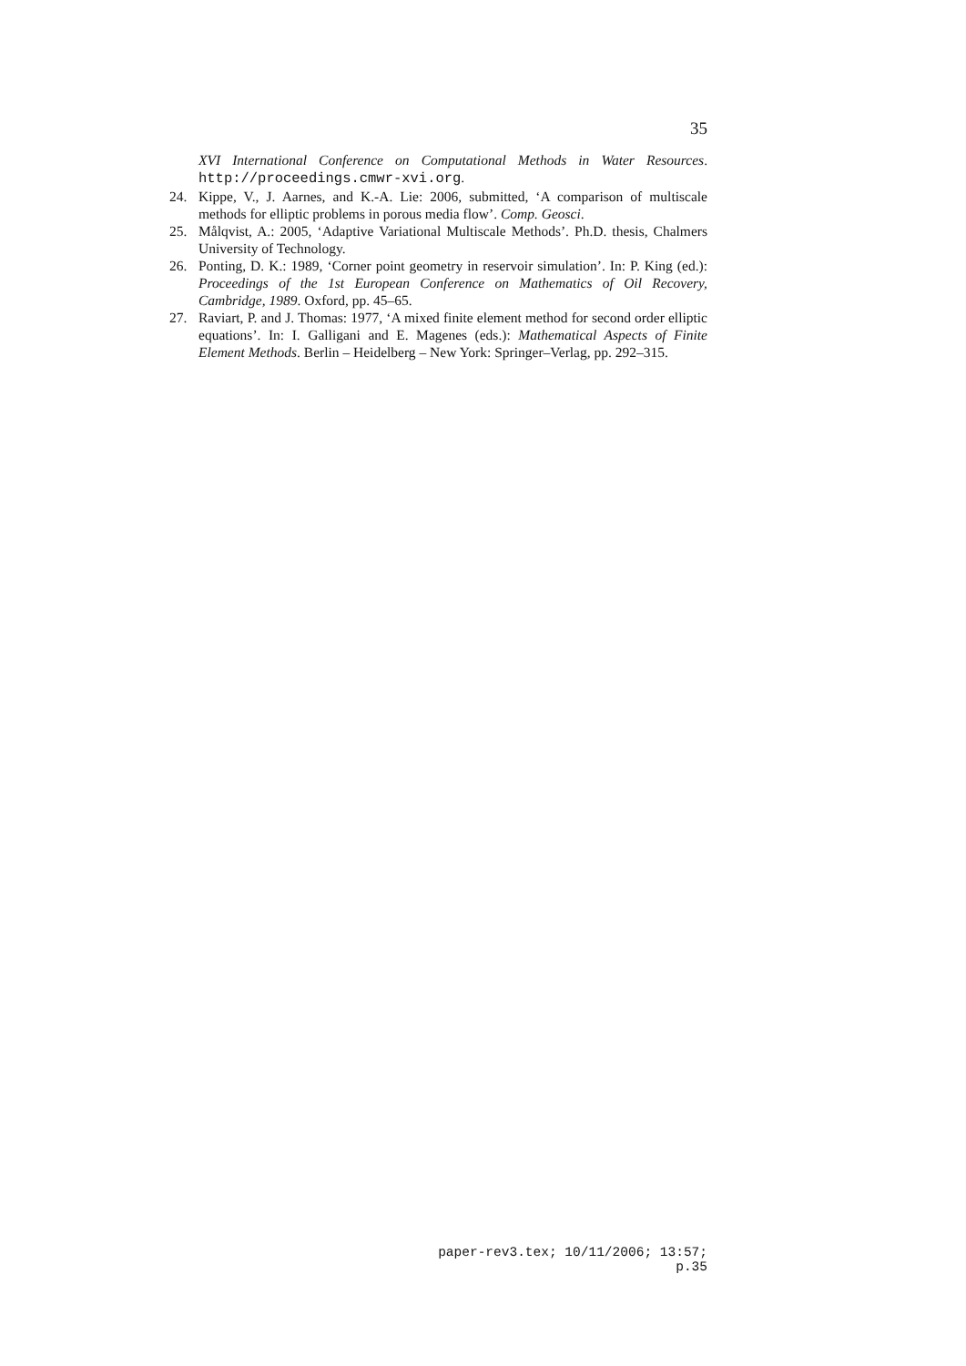35
XVI International Conference on Computational Methods in Water Resources. http://proceedings.cmwr-xvi.org.
24. Kippe, V., J. Aarnes, and K.-A. Lie: 2006, submitted, ‘A comparison of multiscale methods for elliptic problems in porous media flow’. Comp. Geosci.
25. Målqvist, A.: 2005, ‘Adaptive Variational Multiscale Methods’. Ph.D. thesis, Chalmers University of Technology.
26. Ponting, D. K.: 1989, ‘Corner point geometry in reservoir simulation’. In: P. King (ed.): Proceedings of the 1st European Conference on Mathematics of Oil Recovery, Cambridge, 1989. Oxford, pp. 45–65.
27. Raviart, P. and J. Thomas: 1977, ‘A mixed finite element method for second order elliptic equations’. In: I. Galligani and E. Magenes (eds.): Mathematical Aspects of Finite Element Methods. Berlin – Heidelberg – New York: Springer–Verlag, pp. 292–315.
paper-rev3.tex; 10/11/2006; 13:57; p.35